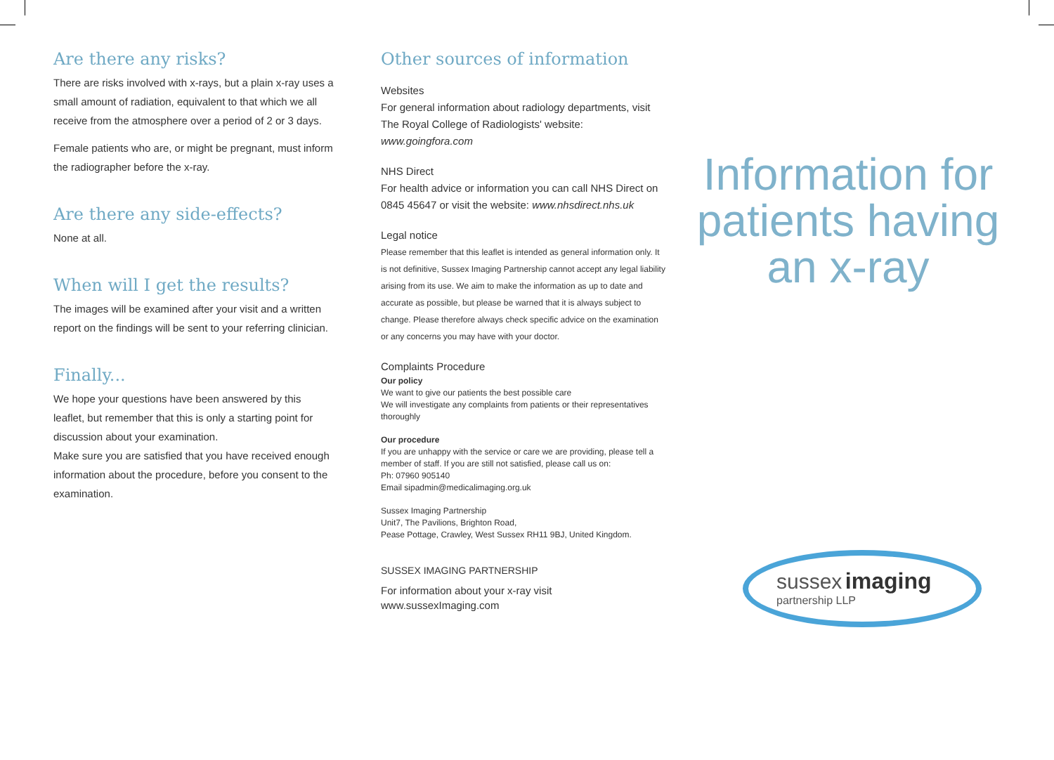Are there any risks?
There are risks involved with x-rays, but a plain x-ray uses a small amount of radiation, equivalent to that which we all receive from the atmosphere over a period of 2 or 3 days.
Female patients who are, or might be pregnant, must inform the radiographer before the x-ray.
Are there any side-effects?
None at all.
When will I get the results?
The images will be examined after your visit and a written report on the findings will be sent to your referring clinician.
Finally...
We hope your questions have been answered by this leaflet, but remember that this is only a starting point for discussion about your examination.
Make sure you are satisfied that you have received enough information about the procedure, before you consent to the examination.
Other sources of information
Websites
For general information about radiology departments, visit The Royal College of Radiologists' website: www.goingfora.com
NHS Direct
For health advice or information you can call NHS Direct on 0845 45647 or visit the website: www.nhsdirect.nhs.uk
Legal notice
Please remember that this leaflet is intended as general information only. It is not definitive, Sussex Imaging Partnership cannot accept any legal liability arising from its use. We aim to make the information as up to date and accurate as possible, but please be warned that it is always subject to change. Please therefore always check specific advice on the examination or any concerns you may have with your doctor.
Complaints Procedure
Our policy
We want to give our patients the best possible care
We will investigate any complaints from patients or their representatives thoroughly
Our procedure
If you are unhappy with the service or care we are providing, please tell a member of staff. If you are still not satisfied, please call us on:
Ph: 07960 905140
Email sipadmin@medicalimaging.org.uk
Sussex Imaging Partnership
Unit7, The Pavilions, Brighton Road,
Pease Pottage, Crawley, West Sussex RH11 9BJ, United Kingdom.
SUSSEX IMAGING PARTNERSHIP
For information about your x-ray visit
www.sussexImaging.com
Information for
patients having
an x-ray
sussex imaging
partnership LLP